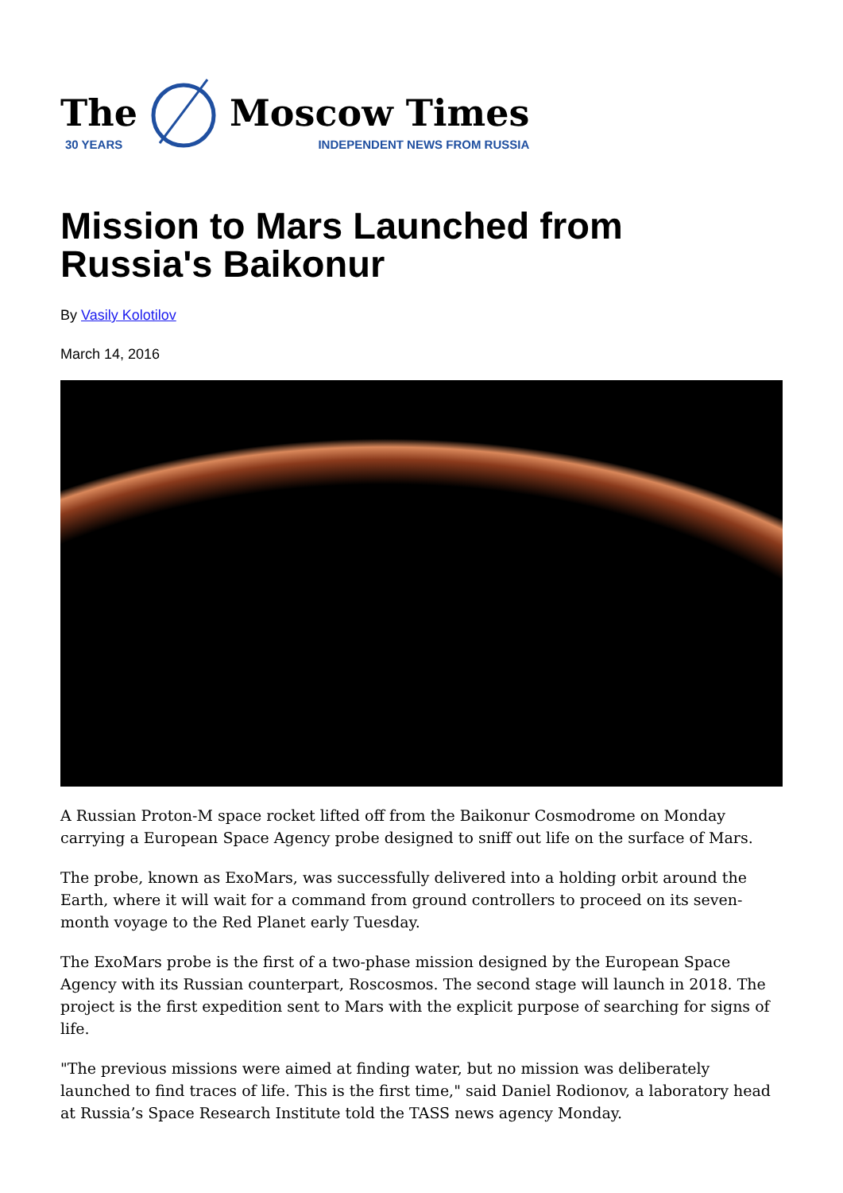The
30 YEARS
Moscow Times
INDEPENDENT NEWS FROM RUSSIA
Mission to Mars Launched from Russia's Baikonur
By Vasily Kolotilov
March 14, 2016
A Russian Proton-M space rocket lifted off from the Baikonur Cosmodrome on Monday carrying a European Space Agency probe designed to sniff out life on the surface of Mars.
The probe, known as ExoMars, was successfully delivered into a holding orbit around the Earth, where it will wait for a command from ground controllers to proceed on its seven-month voyage to the Red Planet early Tuesday.
The ExoMars probe is the first of a two-phase mission designed by the European Space Agency with its Russian counterpart, Roscosmos. The second stage will launch in 2018. The project is the first expedition sent to Mars with the explicit purpose of searching for signs of life.
"The previous missions were aimed at finding water, but no mission was deliberately launched to find traces of life. This is the first time," said Daniel Rodionov, a laboratory head at Russia’s Space Research Institute told the TASS news agency Monday.